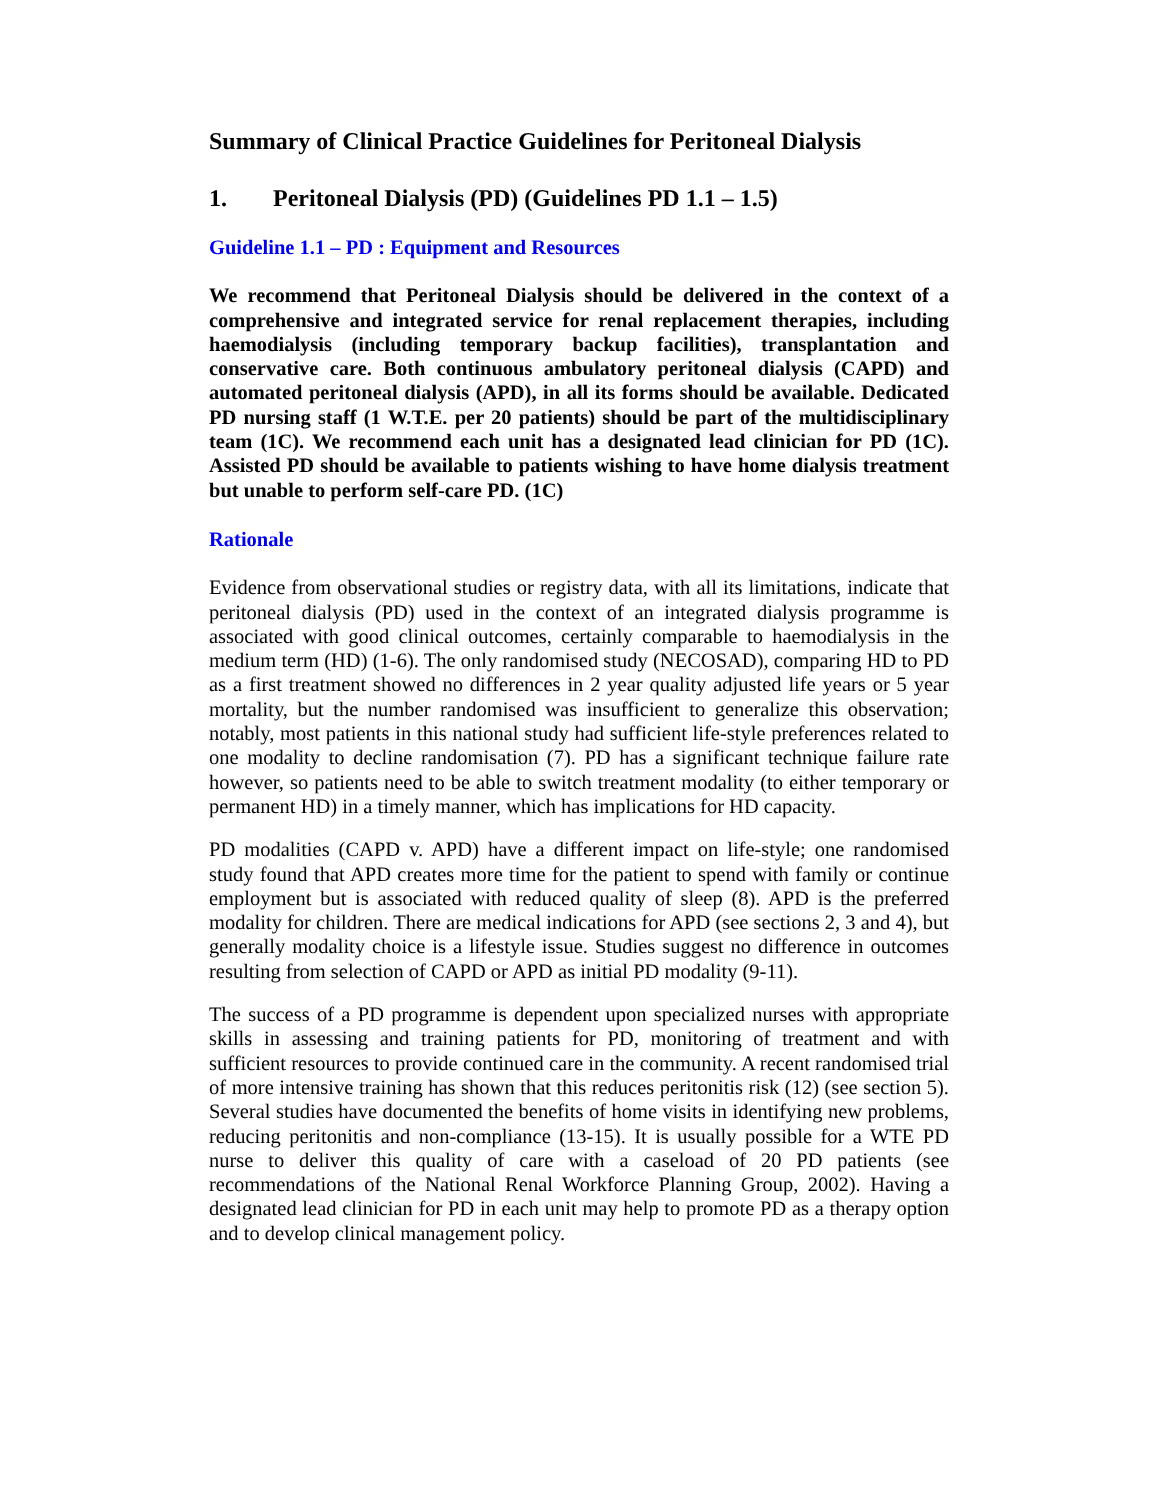Summary of Clinical Practice Guidelines for Peritoneal Dialysis
1. Peritoneal Dialysis (PD) (Guidelines PD 1.1 – 1.5)
Guideline 1.1 – PD : Equipment and Resources
We recommend that Peritoneal Dialysis should be delivered in the context of a comprehensive and integrated service for renal replacement therapies, including haemodialysis (including temporary backup facilities), transplantation and conservative care. Both continuous ambulatory peritoneal dialysis (CAPD) and automated peritoneal dialysis (APD), in all its forms should be available. Dedicated PD nursing staff (1 W.T.E. per 20 patients) should be part of the multidisciplinary team (1C). We recommend each unit has a designated lead clinician for PD (1C). Assisted PD should be available to patients wishing to have home dialysis treatment but unable to perform self-care PD. (1C)
Rationale
Evidence from observational studies or registry data, with all its limitations, indicate that peritoneal dialysis (PD) used in the context of an integrated dialysis programme is associated with good clinical outcomes, certainly comparable to haemodialysis in the medium term (HD) (1-6). The only randomised study (NECOSAD), comparing HD to PD as a first treatment showed no differences in 2 year quality adjusted life years or 5 year mortality, but the number randomised was insufficient to generalize this observation; notably, most patients in this national study had sufficient life-style preferences related to one modality to decline randomisation (7). PD has a significant technique failure rate however, so patients need to be able to switch treatment modality (to either temporary or permanent HD) in a timely manner, which has implications for HD capacity.
PD modalities (CAPD v. APD) have a different impact on life-style; one randomised study found that APD creates more time for the patient to spend with family or continue employment but is associated with reduced quality of sleep (8). APD is the preferred modality for children. There are medical indications for APD (see sections 2, 3 and 4), but generally modality choice is a lifestyle issue. Studies suggest no difference in outcomes resulting from selection of CAPD or APD as initial PD modality (9-11).
The success of a PD programme is dependent upon specialized nurses with appropriate skills in assessing and training patients for PD, monitoring of treatment and with sufficient resources to provide continued care in the community. A recent randomised trial of more intensive training has shown that this reduces peritonitis risk (12) (see section 5). Several studies have documented the benefits of home visits in identifying new problems, reducing peritonitis and non-compliance (13-15). It is usually possible for a WTE PD nurse to deliver this quality of care with a caseload of 20 PD patients (see recommendations of the National Renal Workforce Planning Group, 2002). Having a designated lead clinician for PD in each unit may help to promote PD as a therapy option and to develop clinical management policy.